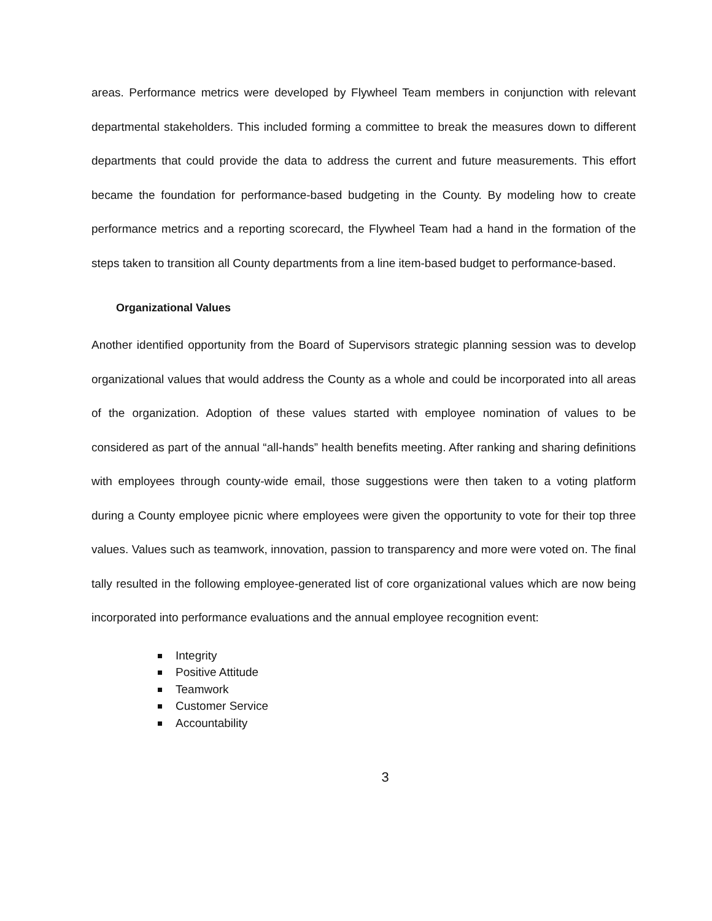areas. Performance metrics were developed by Flywheel Team members in conjunction with relevant departmental stakeholders. This included forming a committee to break the measures down to different departments that could provide the data to address the current and future measurements. This effort became the foundation for performance-based budgeting in the County. By modeling how to create performance metrics and a reporting scorecard, the Flywheel Team had a hand in the formation of the steps taken to transition all County departments from a line item-based budget to performance-based.
Organizational Values
Another identified opportunity from the Board of Supervisors strategic planning session was to develop organizational values that would address the County as a whole and could be incorporated into all areas of the organization. Adoption of these values started with employee nomination of values to be considered as part of the annual “all-hands” health benefits meeting. After ranking and sharing definitions with employees through county-wide email, those suggestions were then taken to a voting platform during a County employee picnic where employees were given the opportunity to vote for their top three values. Values such as teamwork, innovation, passion to transparency and more were voted on. The final tally resulted in the following employee-generated list of core organizational values which are now being incorporated into performance evaluations and the annual employee recognition event:
Integrity
Positive Attitude
Teamwork
Customer Service
Accountability
3